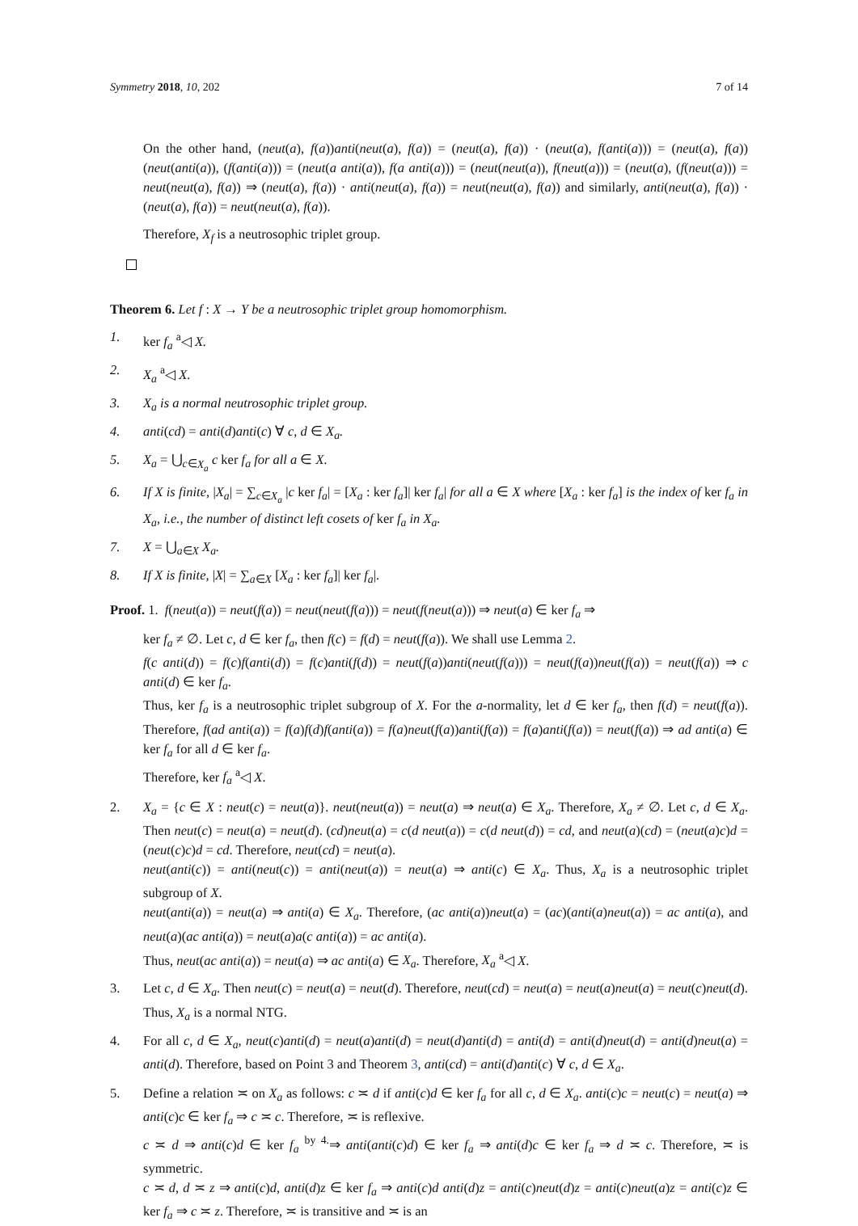Symmetry 2018, 10, 202 7 of 14
On the other hand, (neut(a), f(a))anti(neut(a), f(a)) = (neut(a), f(a)) · (neut(a), f(anti(a))) = (neut(a), f(a))(neut(anti(a)), (f(anti(a))) = (neut(a anti(a)), f(a anti(a))) = (neut(neut(a)), f(neut(a))) = (neut(a), (f(neut(a))) = neut(neut(a), f(a)) ⇒ (neut(a), f(a)) · anti(neut(a), f(a)) = neut(neut(a), f(a)) and similarly, anti(neut(a), f(a)) · (neut(a), f(a)) = neut(neut(a), f(a)).
Therefore, X<sub>f</sub> is a neutrosophic triplet group.
Theorem 6. Let f : X → Y be a neutrosophic triplet group homomorphism.
1. ker f<sub>a</sub> <sup>a</sup>◁ X.
2. X<sub>a</sub> <sup>a</sup>◁ X.
3. X<sub>a</sub> is a normal neutrosophic triplet group.
4. anti(cd) = anti(d)anti(c) ∀ c, d ∈ X<sub>a</sub>.
5. X<sub>a</sub> = ⋃<sub>c∈X<sub>a</sub></sub> c ker f<sub>a</sub> for all a ∈ X.
6. If X is finite, |X<sub>a</sub>| = ∑<sub>c∈X<sub>a</sub></sub> |c ker f<sub>a</sub>| = [X<sub>a</sub> : ker f<sub>a</sub>]| ker f<sub>a</sub>| for all a ∈ X where [X<sub>a</sub> : ker f<sub>a</sub>] is the index of ker f<sub>a</sub> in X<sub>a</sub>, i.e., the number of distinct left cosets of ker f<sub>a</sub> in X<sub>a</sub>.
7. X = ⋃<sub>a∈X</sub> X<sub>a</sub>.
8. If X is finite, |X| = ∑<sub>a∈X</sub> [X<sub>a</sub> : ker f<sub>a</sub>]| ker f<sub>a</sub>|.
Proof. 1. f(neut(a)) = neut(f(a)) = neut(neut(f(a))) = neut(f(neut(a))) ⇒ neut(a) ∈ ker f<sub>a</sub> ⇒
ker f<sub>a</sub> ≠ ∅. Let c, d ∈ ker f<sub>a</sub>, then f(c) = f(d) = neut(f(a)). We shall use Lemma 2.
f(c anti(d)) = f(c)f(anti(d)) = f(c)anti(f(d)) = neut(f(a))anti(neut(f(a))) = neut(f(a))neut(f(a)) = neut(f(a)) ⇒ c anti(d) ∈ ker f<sub>a</sub>.
Thus, ker f<sub>a</sub> is a neutrosophic triplet subgroup of X. For the a-normality, let d ∈ ker f<sub>a</sub>, then f(d) = neut(f(a)). Therefore, f(ad anti(a)) = f(a)f(d)f(anti(a)) = f(a)neut(f(a))anti(f(a)) = f(a)anti(f(a)) = neut(f(a)) ⇒ ad anti(a) ∈ ker f<sub>a</sub> for all d ∈ ker f<sub>a</sub>.
Therefore, ker f<sub>a</sub> <sup>a</sup>◁ X.
2. X<sub>a</sub> = {c ∈ X : neut(c) = neut(a)}. neut(neut(a)) = neut(a) ⇒ neut(a) ∈ X<sub>a</sub>. Therefore, X<sub>a</sub> ≠ ∅. Let c, d ∈ X<sub>a</sub>. Then neut(c) = neut(a) = neut(d). (cd)neut(a) = c(d neut(a)) = c(d neut(d)) = cd, and neut(a)(cd) = (neut(a)c)d = (neut(c)c)d = cd. Therefore, neut(cd) = neut(a).
neut(anti(c)) = anti(neut(c)) = anti(neut(a)) = neut(a) ⇒ anti(c) ∈ X<sub>a</sub>. Thus, X<sub>a</sub> is a neutrosophic triplet subgroup of X.
neut(anti(a)) = neut(a) ⇒ anti(a) ∈ X<sub>a</sub>. Therefore, (ac anti(a))neut(a) = (ac)(anti(a)neut(a)) = ac anti(a), and neut(a)(ac anti(a)) = neut(a)a(c anti(a)) = ac anti(a).
Thus, neut(ac anti(a)) = neut(a) ⇒ ac anti(a) ∈ X<sub>a</sub>. Therefore, X<sub>a</sub> <sup>a</sup>◁ X.
3. Let c, d ∈ X<sub>a</sub>. Then neut(c) = neut(a) = neut(d). Therefore, neut(cd) = neut(a) = neut(a)neut(a) = neut(c)neut(d). Thus, X<sub>a</sub> is a normal NTG.
4. For all c, d ∈ X<sub>a</sub>, neut(c)anti(d) = neut(a)anti(d) = neut(d)anti(d) = anti(d) = anti(d)neut(d) = anti(d)neut(a) = anti(d). Therefore, based on Point 3 and Theorem 3, anti(cd) = anti(d)anti(c) ∀ c, d ∈ X<sub>a</sub>.
5. Define a relation ≍ on X<sub>a</sub> as follows: c ≍ d if anti(c)d ∈ ker f<sub>a</sub> for all c, d ∈ X<sub>a</sub>. anti(c)c = neut(c) = neut(a) ⇒ anti(c)c ∈ ker f<sub>a</sub> ⇒ c ≍ c. Therefore, ≍ is reflexive.
c ≍ d ⇒ anti(c)d ∈ ker f<sub>a</sub> <sup>by 4.</sup>⇒ anti(anti(c)d) ∈ ker f<sub>a</sub> ⇒ anti(d)c ∈ ker f<sub>a</sub> ⇒ d ≍ c. Therefore, ≍ is symmetric.
c ≍ d, d ≍ z ⇒ anti(c)d, anti(d)z ∈ ker f<sub>a</sub> ⇒ anti(c)d anti(d)z = anti(c)neut(d)z = anti(c)neut(a)z = anti(c)z ∈ ker f<sub>a</sub> ⇒ c ≍ z. Therefore, ≍ is transitive and ≍ is an